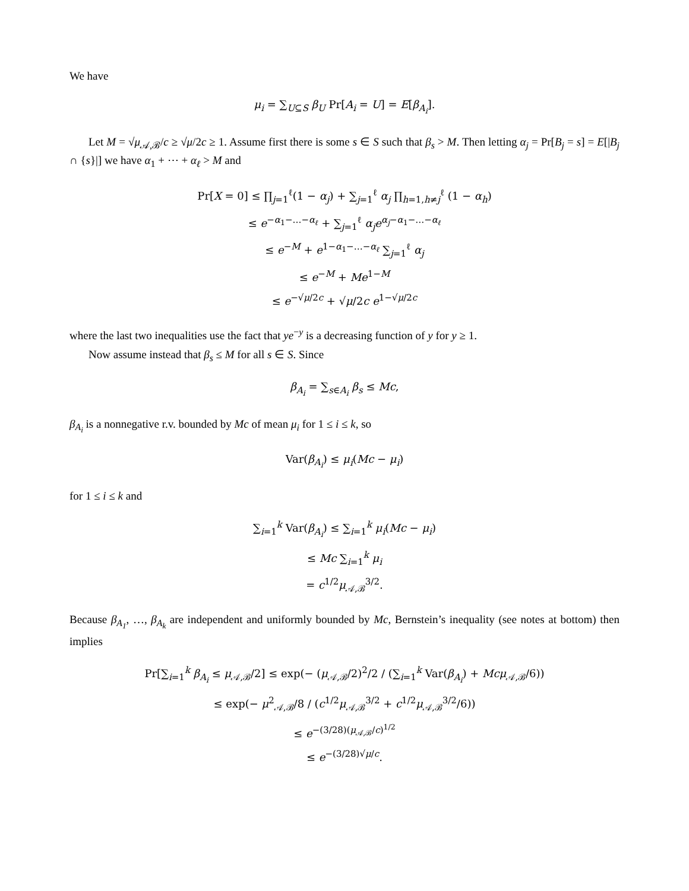We have
μ<sub>i</sub> = ∑<sub>U⊆S</sub> β<sub>U</sub> Pr[A<sub>i</sub> = U] = E[β<sub>A<sub>i</sub></sub>].
Let M = √μ<sub>𝒜,ℬ</sub>/c ≥ √μ/2c ≥ 1. Assume first there is some s ∈ S such that β<sub>s</sub> > M. Then letting α<sub>j</sub> = Pr[B<sub>j</sub> = s] = E[|B<sub>j</sub> ∩ {s}|] we have α<sub>1</sub> + ⋯ + α<sub>ℓ</sub> > M and
Pr[X = 0] ≤ ∏<sub>j=1</sub><sup>ℓ</sup>(1 − α<sub>j</sub>) + ∑<sub>j=1</sub><sup>ℓ</sup> α<sub>j</sub> ∏<sub>h=1,h≠j</sub><sup>ℓ</sup> (1 − α<sub>h</sub>)
≤ e<sup>−α<sub>1</sub>−…−α<sub>ℓ</sub></sup> + ∑<sub>j=1</sub><sup>ℓ</sup> α<sub>j</sub>e<sup>α<sub>j</sub>−α<sub>1</sub>−…−α<sub>ℓ</sub></sup>
≤ e<sup>−M</sup> + e<sup>1−α<sub>1</sub>−…−α<sub>ℓ</sub></sup> ∑<sub>j=1</sub><sup>ℓ</sup> α<sub>j</sub>
≤ e<sup>−M</sup> + Me<sup>1−M</sup>
≤ e<sup>−√μ/2c</sup> + √μ/2c e<sup>1−√μ/2c</sup>
where the last two inequalities use the fact that ye<sup>−y</sup> is a decreasing function of y for y ≥ 1.
Now assume instead that β<sub>s</sub> ≤ M for all s ∈ S. Since
β<sub>A<sub>i</sub></sub> = ∑<sub>s∈A<sub>i</sub></sub> β<sub>s</sub> ≤ Mc,
β<sub>A<sub>i</sub></sub> is a nonnegative r.v. bounded by Mc of mean μ<sub>i</sub> for 1 ≤ i ≤ k, so
Var(β<sub>A<sub>i</sub></sub>) ≤ μ<sub>i</sub>(Mc − μ<sub>i</sub>)
for 1 ≤ i ≤ k and
∑<sub>i=1</sub><sup>k</sup> Var(β<sub>A<sub>i</sub></sub>) ≤ ∑<sub>i=1</sub><sup>k</sup> μ<sub>i</sub>(Mc − μ<sub>i</sub>)
≤ Mc ∑<sub>i=1</sub><sup>k</sup> μ<sub>i</sub>
= c<sup>1/2</sup>μ<sub>𝒜,ℬ</sub><sup>3/2</sup>.
Because β<sub>A<sub>1</sub></sub>, …, β<sub>A<sub>k</sub></sub> are independent and uniformly bounded by Mc, Bernstein’s inequality (see notes at bottom) then implies
Pr[∑<sub>i=1</sub><sup>k</sup> β<sub>A<sub>i</sub></sub> ≤ μ<sub>𝒜,ℬ</sub>/2] ≤ exp(− (μ<sub>𝒜,ℬ</sub>/2)<sup>2</sup>/2 / (∑<sub>i=1</sub><sup>k</sup> Var(β<sub>A<sub>i</sub></sub>) + Mcμ<sub>𝒜,ℬ</sub>/6))
≤ exp(− μ<sup>2</sup><sub>𝒜,ℬ</sub>/8 / (c<sup>1/2</sup>μ<sub>𝒜,ℬ</sub><sup>3/2</sup> + c<sup>1/2</sup>μ<sub>𝒜,ℬ</sub><sup>3/2</sup>/6))
≤ e<sup>−(3/28)(μ<sub>𝒜,ℬ</sub>/c)<sup>1/2</sup></sup>
≤ e<sup>−(3/28)√μ/c</sup>.